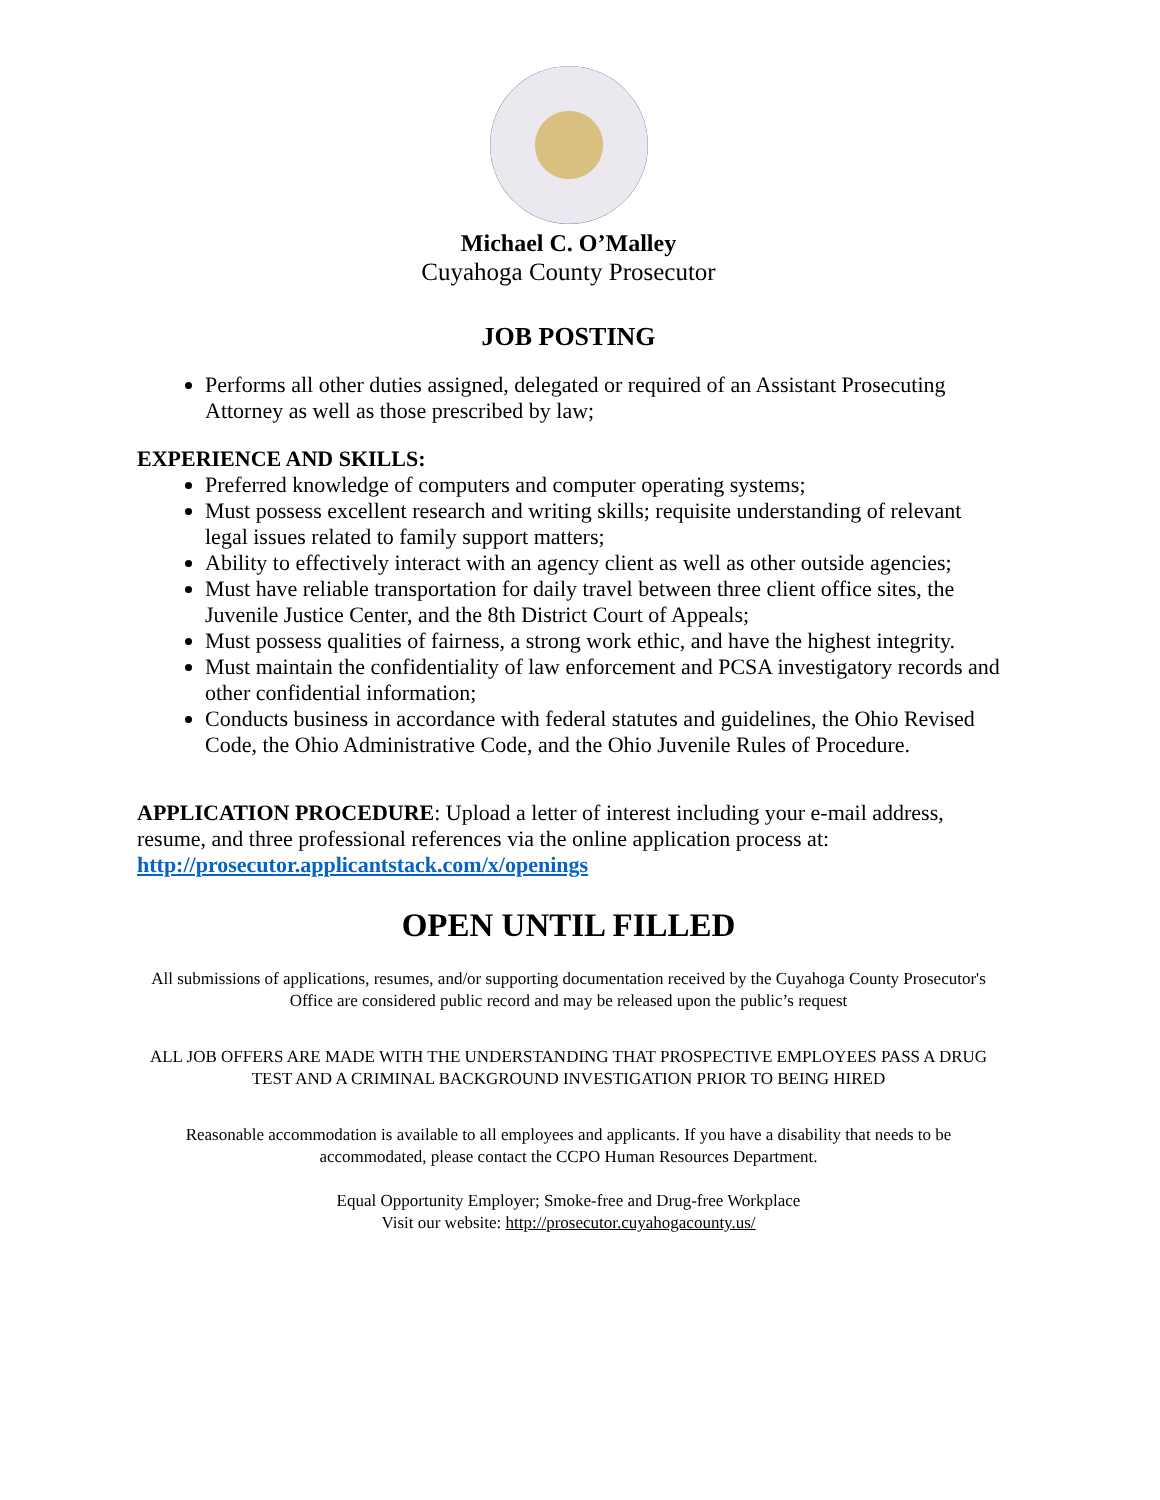Michael C. O’Malley
Cuyahoga County Prosecutor
JOB POSTING
Performs all other duties assigned, delegated or required of an Assistant Prosecuting Attorney as well as those prescribed by law;
EXPERIENCE AND SKILLS:
Preferred knowledge of computers and computer operating systems;
Must possess excellent research and writing skills; requisite understanding of relevant legal issues related to family support matters;
Ability to effectively interact with an agency client as well as other outside agencies;
Must have reliable transportation for daily travel between three client office sites, the Juvenile Justice Center, and the 8th District Court of Appeals;
Must possess qualities of fairness, a strong work ethic, and have the highest integrity.
Must maintain the confidentiality of law enforcement and PCSA investigatory records and other confidential information;
Conducts business in accordance with federal statutes and guidelines, the Ohio Revised Code, the Ohio Administrative Code, and the Ohio Juvenile Rules of Procedure.
APPLICATION PROCEDURE: Upload a letter of interest including your e-mail address, resume, and three professional references via the online application process at: http://prosecutor.applicantstack.com/x/openings
OPEN UNTIL FILLED
All submissions of applications, resumes, and/or supporting documentation received by the Cuyahoga County Prosecutor's Office are considered public record and may be released upon the public’s request
ALL JOB OFFERS ARE MADE WITH THE UNDERSTANDING THAT PROSPECTIVE EMPLOYEES PASS A DRUG TEST AND A CRIMINAL BACKGROUND INVESTIGATION PRIOR TO BEING HIRED
Reasonable accommodation is available to all employees and applicants. If you have a disability that needs to be accommodated, please contact the CCPO Human Resources Department.
Equal Opportunity Employer; Smoke-free and Drug-free Workplace
Visit our website: http://prosecutor.cuyahogacounty.us/